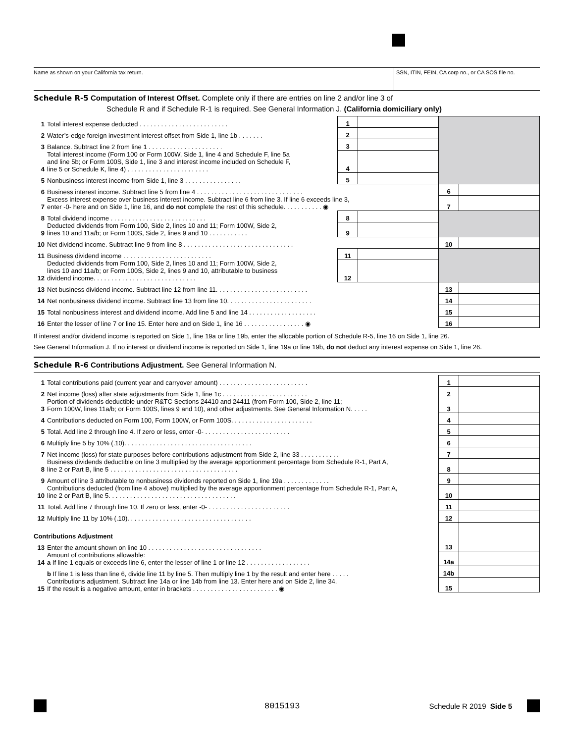Name as shown on your California tax return.
SSN, ITIN, FEIN, CA corp no., or CA SOS file no.
Schedule R-5 Computation of Interest Offset. Complete only if there are entries on line 2 and/or line 3 of
Schedule R and if Schedule R-1 is required. See General Information J. (California domiciliary only)
| 1 | Total interest expense deducted . . . . . . . . . . . . . . . . . . . . . . . . . | 1 | | | |
| 2 | Water’s-edge foreign investment interest offset from Side 1, line 1b . . . . . . . | 2 | | | |
| 3 | Balance. Subtract line 2 from line 1 . . . . . . . . . . . . . . . . . . . . . | 3 | | | |
| 4 | Total interest income (Form 100 or Form 100W, Side 1, line 4 and Schedule F, line 5a and line 5b; or Form 100S, Side 1, line 3 and interest income included on Schedule F, line 5 or Schedule K, line 4) . . . . . . . . . . . . . . . . . . . . . . . | 4 | | | |
| 5 | Nonbusiness interest income from Side 1, line 3 . . . . . . . . . . . . . . . . | 5 | | | |
| 6 | Business interest income. Subtract line 5 from line 4 . . . . . . . . . . . . . . . . . . . . . . . . . . . . . . | | | 6 | |
| 7 | Excess interest expense over business interest income. Subtract line 6 from line 3. If line 6 exceeds line 3, enter -0- here and on Side 1, line 16, and do not complete the rest of this schedule. . . . . . . . . . . ◉ | | | 7 | |
| 8 | Total dividend income . . . . . . . . . . . . . . . . . . . . . . . . . . . | 8 | | | |
| 9 | Deducted dividends from Form 100, Side 2, lines 10 and 11; Form 100W, Side 2, lines 10 and 11a/b; or Form 100S, Side 2, lines 9 and 10 . . . . . . . . . . . | 9 | | | |
| 10 | Net dividend income. Subtract line 9 from line 8 . . . . . . . . . . . . . . . . . . . . . . . . . . . . . . . | | | 10 | |
| 11 | Business dividend income . . . . . . . . . . . . . . . . . . . . . . . . . | 11 | | | |
| 12 | Deducted dividends from Form 100, Side 2, lines 10 and 11; Form 100W, Side 2, lines 10 and 11a/b; or Form 100S, Side 2, lines 9 and 10, attributable to business dividend income. . . . . . . . . . . . . . . . . . . . . . . . . . . . . | 12 | | | |
| 13 | Net business dividend income. Subtract line 12 from line 11. . . . . . . . . . . . . . . . . . . . . . . . . . | | | 13 | |
| 14 | Net nonbusiness dividend income. Subtract line 13 from line 10. . . . . . . . . . . . . . . . . . . . . . . . | | | 14 | |
| 15 | Total nonbusiness interest and dividend income. Add line 5 and line 14 . . . . . . . . . . . . . . . . . . . | | | 15 | |
| 16 | Enter the lesser of line 7 or line 15. Enter here and on Side 1, line 16 . . . . . . . . . . . . . . . . . ◉ | | | 16 | |
If interest and/or dividend income is reported on Side 1, line 19a or line 19b, enter the allocable portion of Schedule R-5, line 16 on Side 1, line 26.
See General Information J. If no interest or dividend income is reported on Side 1, line 19a or line 19b, do not deduct any interest expense on Side 1, line 26.
Schedule R-6 Contributions Adjustment. See General Information N.
| 1 | Total contributions paid (current year and carryover amount) . . . . . . . . . . . . . . . . . . . . . . . . . | 1 | |
| 2 | Net income (loss) after state adjustments from Side 1, line 1c . . . . . . . . . . . . . . . . . . . . . . . . | 2 | |
| 3 | Portion of dividends deductible under R&TC Sections 24410 and 24411 (from Form 100, Side 2, line 11; Form 100W, lines 11a/b; or Form 100S, lines 9 and 10), and other adjustments. See General Information N. . . . . | 3 | |
| 4 | Contributions deducted on Form 100, Form 100W, or Form 100S. . . . . . . . . . . . . . . . . . . . . . . | 4 | |
| 5 | Total. Add line 2 through line 4. If zero or less, enter -0- . . . . . . . . . . . . . . . . . . . . . . . . | 5 | |
| 6 | Multiply line 5 by 10% (.10). . . . . . . . . . . . . . . . . . . . . . . . . . . . . . . . . . . . | 6 | |
| 7 | Net income (loss) for state purposes before contributions adjustment from Side 2, line 33 . . . . . . . . . . . | 7 | |
| 8 | Business dividends deductible on line 3 multiplied by the average apportionment percentage from Schedule R-1, Part A, line 2 or Part B, line 5 . . . . . . . . . . . . . . . . . . . . . . . . . . . . . . . . . . . . | 8 | |
| 9 | Amount of line 3 attributable to nonbusiness dividends reported on Side 1, line 19a . . . . . . . . . . . . . | 9 | |
| 10 | Contributions deducted (from line 4 above) multiplied by the average apportionment percentage from Schedule R-1, Part A, line 2 or Part B, line 5. . . . . . . . . . . . . . . . . . . . . . . . . . . . . . . . . . . . | 10 | |
| 11 | Total. Add line 7 through line 10. If zero or less, enter -0- . . . . . . . . . . . . . . . . . . . . . . . | 11 | |
| 12 | Multiply line 11 by 10% (.10). . . . . . . . . . . . . . . . . . . . . . . . . . . . . . . . . . . | 12 | |
| Contributions Adjustment | | | |
| 13 | Enter the amount shown on line 10 . . . . . . . . . . . . . . . . . . . . . . . . . . . . . . . . | 13 | |
| 14 | Amount of contributions allowable: a If line 1 equals or exceeds line 6, enter the lesser of line 1 or line 12 . . . . . . . . . . . . . . . . . . | 14a | |
| | b If line 1 is less than line 6, divide line 11 by line 5. Then multiply line 1 by the result and enter here . . . . . | 14b | |
| 15 | Contributions adjustment. Subtract line 14a or line 14b from line 13. Enter here and on Side 2, line 34. If the result is a negative amount, enter in brackets . . . . . . . . . . . . . . . . . . . . . . . . ◉ | 15 | |
8015193 Schedule R 2019 Side 5